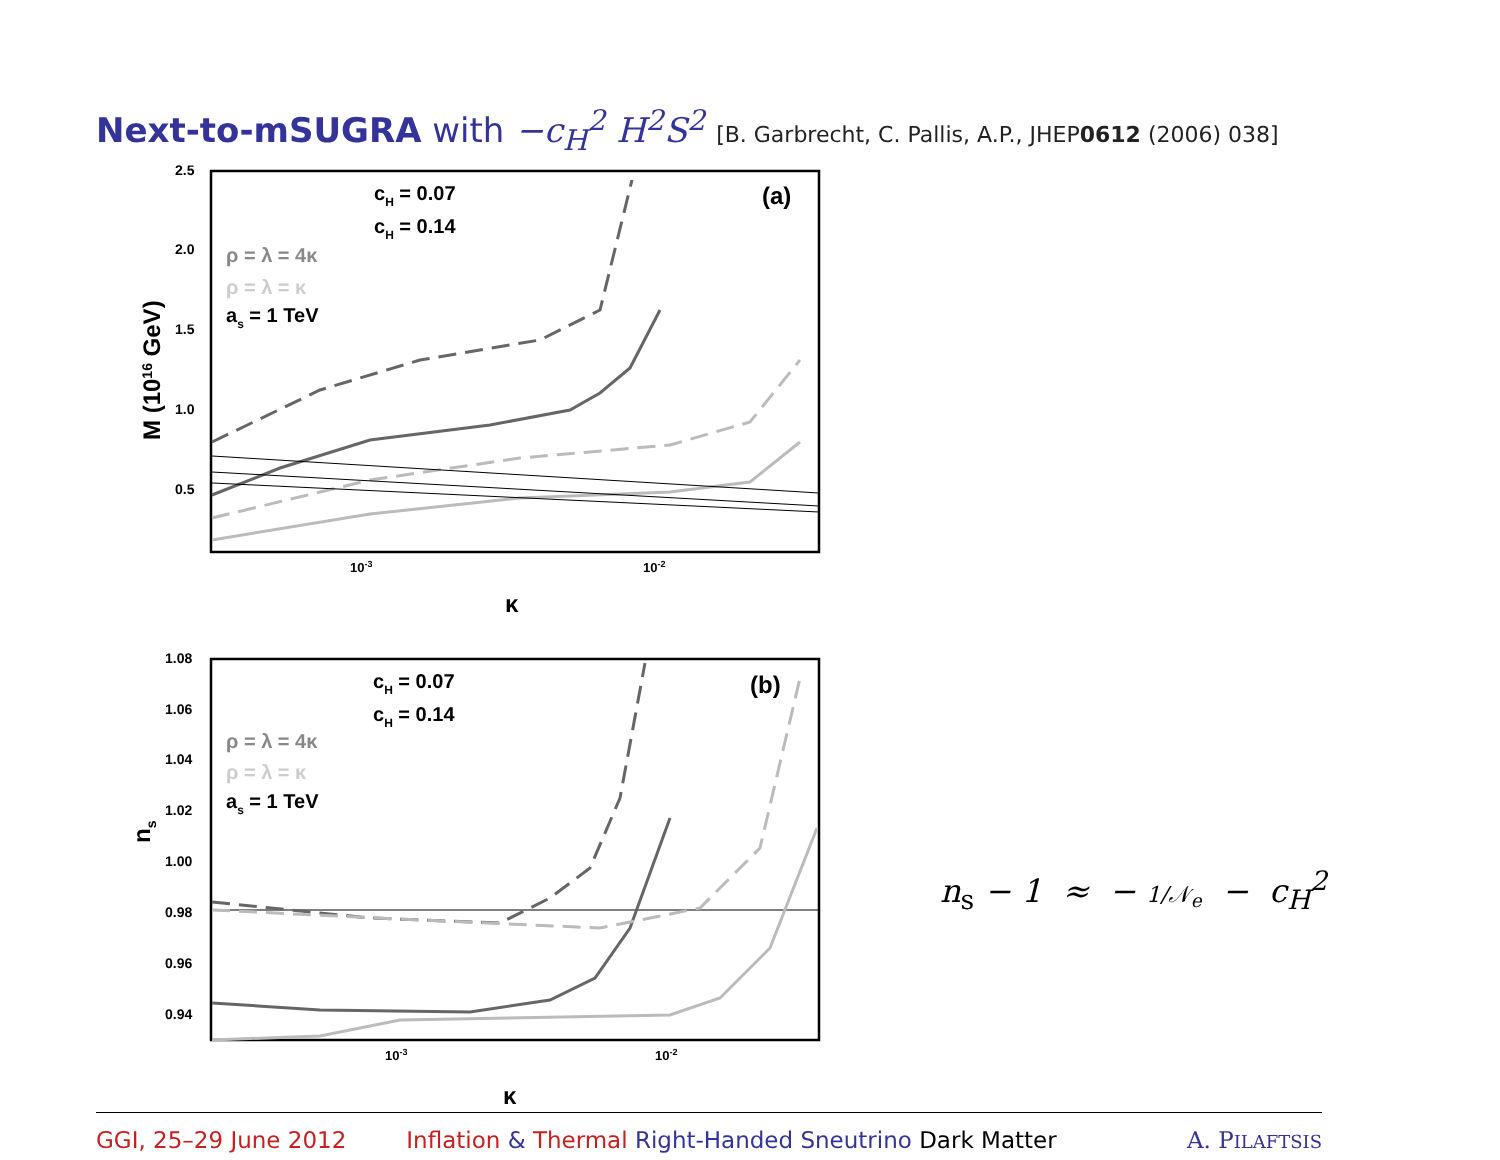Next-to-mSUGRA with −c<sub>H</sub><sup>2</sup> H<sup>2</sup>S<sup>2</sup> [B. Garbrecht, C. Pallis, A.P., JHEP0612 (2006) 038]
2.5
2.0
1.5
1.0
0.5
10-3
10-2
κ
M (1016 GeV)
(a)
cH = 0.07
cH = 0.14
ρ = λ = 4κ
ρ = λ = κ
as = 1 TeV
1.08
1.06
1.04
1.02
1.00
0.98
0.96
0.94
10-3
10-2
κ
ns
(b)
cH = 0.07
cH = 0.14
ρ = λ = 4κ
ρ = λ = κ
as = 1 TeV
n<sub>s</sub> − 1 ≈ − 1/𝒩<sub>e</sub> − c<sub>H</sub><sup>2</sup>
GGI, 25–29 June 2012 Inflation & Thermal Right-Handed Sneutrino Dark Matter A. PILAFTSIS